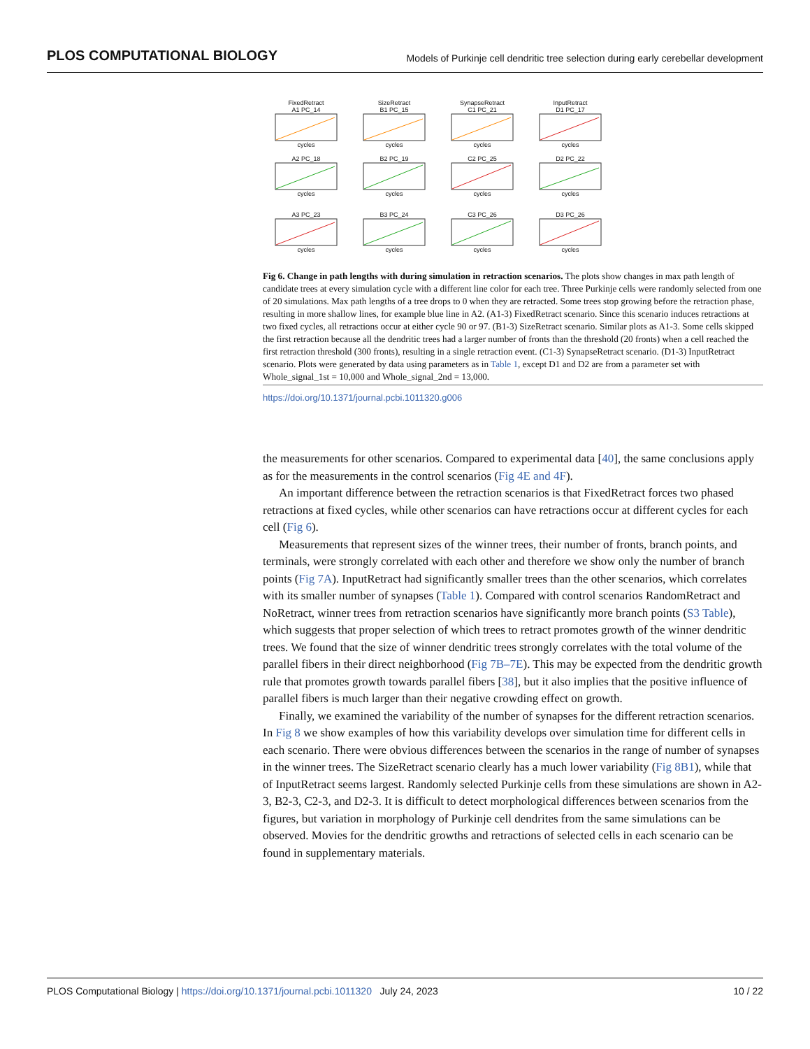PLOS COMPUTATIONAL BIOLOGY Models of Purkinje cell dendritic tree selection during early cerebellar development
FixedRetract
A1 PC_14cycles
SizeRetract
B1 PC_15cycles
SynapseRetract
C1 PC_21cycles
InputRetract
D1 PC_17cycles
A2 PC_18cycles
B2 PC_19cycles
C2 PC_25cycles
D2 PC_22cycles
A3 PC_23cycles
B3 PC_24cycles
C3 PC_26cycles
D3 PC_26cycles
Fig 6. Change in path lengths with during simulation in retraction scenarios. The plots show changes in max path length of candidate trees at every simulation cycle with a different line color for each tree. Three Purkinje cells were randomly selected from one of 20 simulations. Max path lengths of a tree drops to 0 when they are retracted. Some trees stop growing before the retraction phase, resulting in more shallow lines, for example blue line in A2. (A1-3) FixedRetract scenario. Since this scenario induces retractions at two fixed cycles, all retractions occur at either cycle 90 or 97. (B1-3) SizeRetract scenario. Similar plots as A1-3. Some cells skipped the first retraction because all the dendritic trees had a larger number of fronts than the threshold (20 fronts) when a cell reached the first retraction threshold (300 fronts), resulting in a single retraction event. (C1-3) SynapseRetract scenario. (D1-3) InputRetract scenario. Plots were generated by data using parameters as in Table 1, except D1 and D2 are from a parameter set with Whole_signal_1st = 10,000 and Whole_signal_2nd = 13,000.
https://doi.org/10.1371/journal.pcbi.1011320.g006
the measurements for other scenarios. Compared to experimental data [40], the same conclusions apply as for the measurements in the control scenarios (Fig 4E and 4F).
An important difference between the retraction scenarios is that FixedRetract forces two phased retractions at fixed cycles, while other scenarios can have retractions occur at different cycles for each cell (Fig 6).
Measurements that represent sizes of the winner trees, their number of fronts, branch points, and terminals, were strongly correlated with each other and therefore we show only the number of branch points (Fig 7A). InputRetract had significantly smaller trees than the other scenarios, which correlates with its smaller number of synapses (Table 1). Compared with control scenarios RandomRetract and NoRetract, winner trees from retraction scenarios have significantly more branch points (S3 Table), which suggests that proper selection of which trees to retract promotes growth of the winner dendritic trees. We found that the size of winner dendritic trees strongly correlates with the total volume of the parallel fibers in their direct neighborhood (Fig 7B–7E). This may be expected from the dendritic growth rule that promotes growth towards parallel fibers [38], but it also implies that the positive influence of parallel fibers is much larger than their negative crowding effect on growth.
Finally, we examined the variability of the number of synapses for the different retraction scenarios. In Fig 8 we show examples of how this variability develops over simulation time for different cells in each scenario. There were obvious differences between the scenarios in the range of number of synapses in the winner trees. The SizeRetract scenario clearly has a much lower variability (Fig 8B1), while that of InputRetract seems largest. Randomly selected Purkinje cells from these simulations are shown in A2-3, B2-3, C2-3, and D2-3. It is difficult to detect morphological differences between scenarios from the figures, but variation in morphology of Purkinje cell dendrites from the same simulations can be observed. Movies for the dendritic growths and retractions of selected cells in each scenario can be found in supplementary materials.
PLOS Computational Biology | https://doi.org/10.1371/journal.pcbi.1011320 July 24, 2023 10 / 22